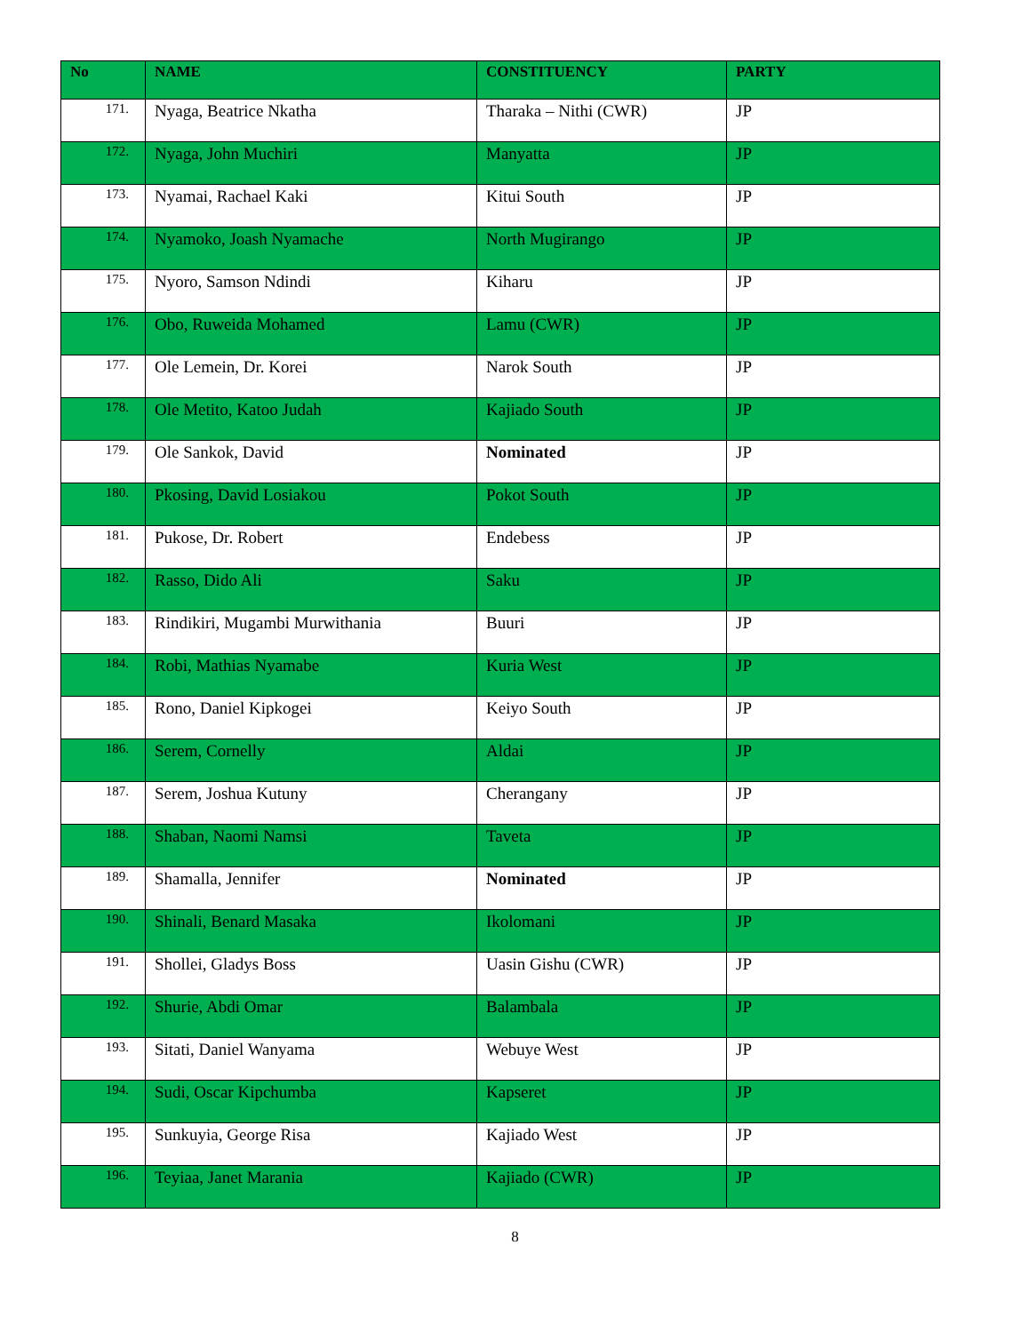| No | NAME | CONSTITUENCY | PARTY |
| --- | --- | --- | --- |
| 171. | Nyaga, Beatrice Nkatha | Tharaka – Nithi (CWR) | JP |
| 172. | Nyaga, John Muchiri | Manyatta | JP |
| 173. | Nyamai, Rachael Kaki | Kitui South | JP |
| 174. | Nyamoko, Joash Nyamache | North Mugirango | JP |
| 175. | Nyoro, Samson Ndindi | Kiharu | JP |
| 176. | Obo, Ruweida Mohamed | Lamu (CWR) | JP |
| 177. | Ole Lemein, Dr. Korei | Narok South | JP |
| 178. | Ole Metito, Katoo Judah | Kajiado South | JP |
| 179. | Ole Sankok, David | Nominated | JP |
| 180. | Pkosing, David Losiakou | Pokot South | JP |
| 181. | Pukose, Dr. Robert | Endebess | JP |
| 182. | Rasso, Dido Ali | Saku | JP |
| 183. | Rindikiri, Mugambi Murwithania | Buuri | JP |
| 184. | Robi, Mathias Nyamabe | Kuria West | JP |
| 185. | Rono, Daniel Kipkogei | Keiyo South | JP |
| 186. | Serem, Cornelly | Aldai | JP |
| 187. | Serem, Joshua Kutuny | Cherangany | JP |
| 188. | Shaban, Naomi Namsi | Taveta | JP |
| 189. | Shamalla, Jennifer | Nominated | JP |
| 190. | Shinali, Benard Masaka | Ikolomani | JP |
| 191. | Shollei, Gladys Boss | Uasin Gishu (CWR) | JP |
| 192. | Shurie, Abdi Omar | Balambala | JP |
| 193. | Sitati, Daniel Wanyama | Webuye West | JP |
| 194. | Sudi, Oscar Kipchumba | Kapseret | JP |
| 195. | Sunkuyia, George Risa | Kajiado West | JP |
| 196. | Teyiaa, Janet Marania | Kajiado (CWR) | JP |
8